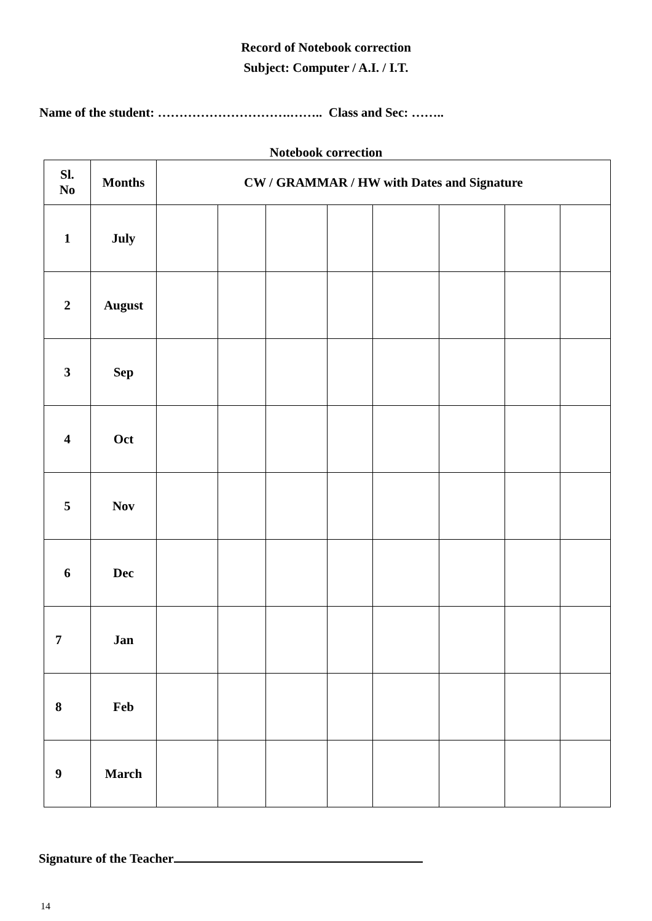Record of Notebook correction
Subject: Computer / A.I. / I.T.
Name of the student: ………………………….…….. Class and Sec: ……..
Notebook correction
| Sl. No | Months | CW / GRAMMAR / HW with Dates and Signature | | | | | | | |
| --- | --- | --- | --- | --- | --- | --- | --- | --- | --- |
| 1 | July | | | | | | | | |
| 2 | August | | | | | | | | |
| 3 | Sep | | | | | | | | |
| 4 | Oct | | | | | | | | |
| 5 | Nov | | | | | | | | |
| 6 | Dec | | | | | | | | |
| 7 | Jan | | | | | | | | |
| 8 | Feb | | | | | | | | |
| 9 | March | | | | | | | | |
Signature of the Teacher
14